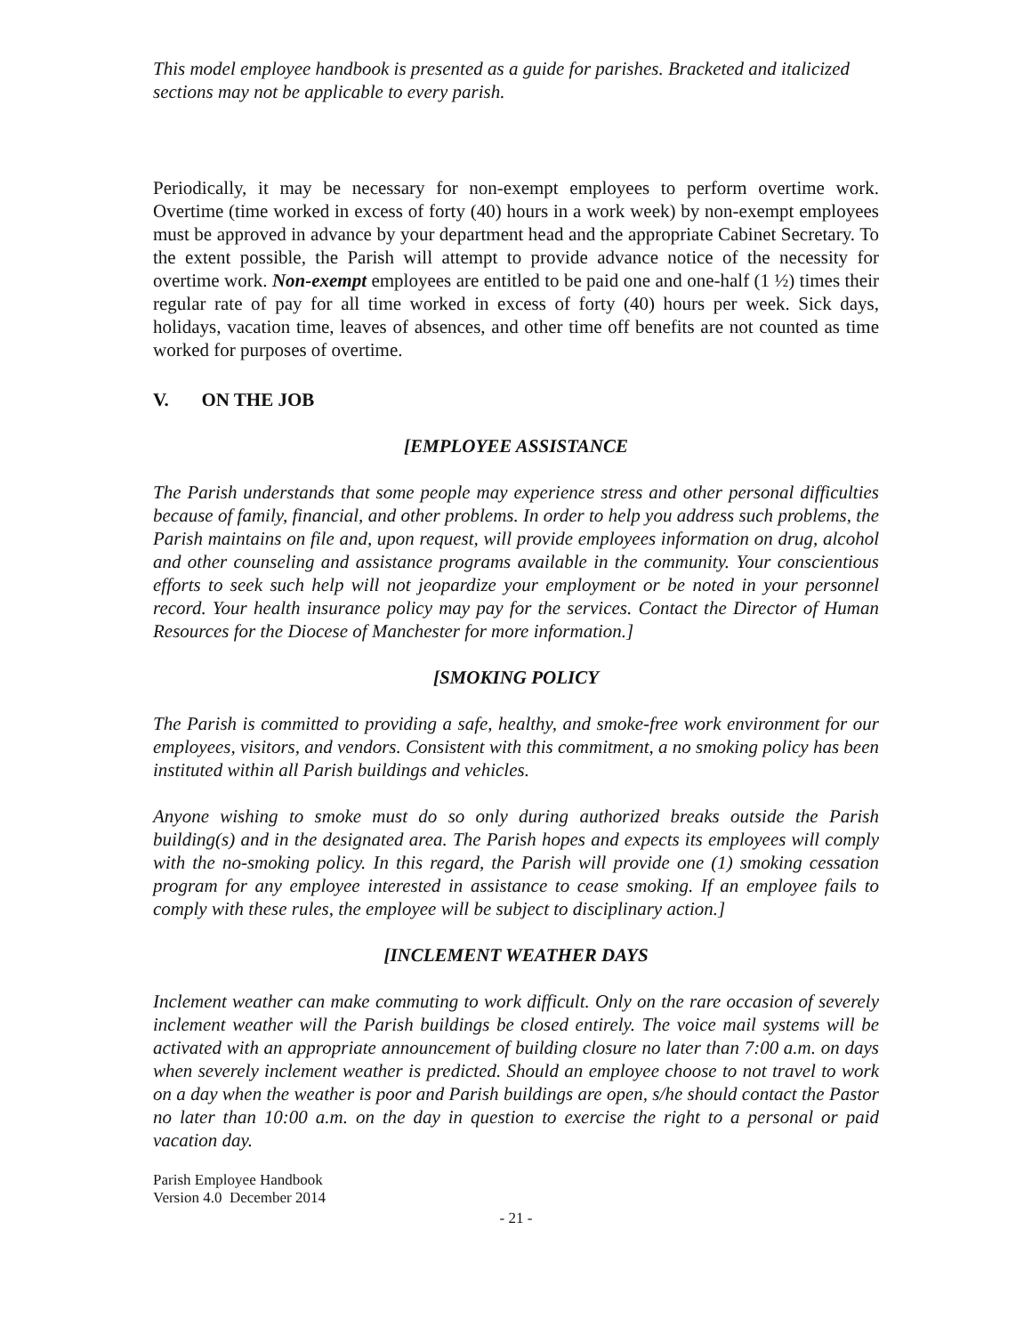This model employee handbook is presented as a guide for parishes. Bracketed and italicized sections may not be applicable to every parish.
Periodically, it may be necessary for non-exempt employees to perform overtime work. Overtime (time worked in excess of forty (40) hours in a work week) by non-exempt employees must be approved in advance by your department head and the appropriate Cabinet Secretary. To the extent possible, the Parish will attempt to provide advance notice of the necessity for overtime work. Non-exempt employees are entitled to be paid one and one-half (1 ½) times their regular rate of pay for all time worked in excess of forty (40) hours per week. Sick days, holidays, vacation time, leaves of absences, and other time off benefits are not counted as time worked for purposes of overtime.
V. ON THE JOB
[EMPLOYEE ASSISTANCE
The Parish understands that some people may experience stress and other personal difficulties because of family, financial, and other problems. In order to help you address such problems, the Parish maintains on file and, upon request, will provide employees information on drug, alcohol and other counseling and assistance programs available in the community. Your conscientious efforts to seek such help will not jeopardize your employment or be noted in your personnel record. Your health insurance policy may pay for the services. Contact the Director of Human Resources for the Diocese of Manchester for more information.]
[SMOKING POLICY
The Parish is committed to providing a safe, healthy, and smoke-free work environment for our employees, visitors, and vendors. Consistent with this commitment, a no smoking policy has been instituted within all Parish buildings and vehicles.
Anyone wishing to smoke must do so only during authorized breaks outside the Parish building(s) and in the designated area. The Parish hopes and expects its employees will comply with the no-smoking policy. In this regard, the Parish will provide one (1) smoking cessation program for any employee interested in assistance to cease smoking. If an employee fails to comply with these rules, the employee will be subject to disciplinary action.]
[INCLEMENT WEATHER DAYS
Inclement weather can make commuting to work difficult. Only on the rare occasion of severely inclement weather will the Parish buildings be closed entirely. The voice mail systems will be activated with an appropriate announcement of building closure no later than 7:00 a.m. on days when severely inclement weather is predicted. Should an employee choose to not travel to work on a day when the weather is poor and Parish buildings are open, s/he should contact the Pastor no later than 10:00 a.m. on the day in question to exercise the right to a personal or paid vacation day.
Parish Employee Handbook
Version 4.0 December 2014
- 21 -